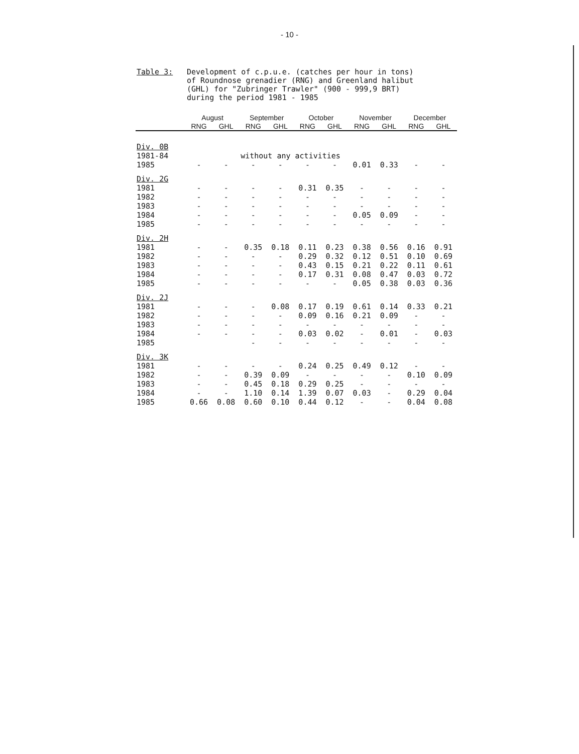- 10 -
Table 3: Development of c.p.u.e. (catches per hour in tons)
of Roundnose grenadier (RNG) and Greenland halibut
(GHL) for "Zubringer Trawler" (900 - 999,9 BRT)
during the period 1981 - 1985
| | August | | September | | October | | November | | December | |
| --- | --- | --- | --- | --- | --- | --- | --- | --- | --- | --- |
| | RNG | GHL | RNG | GHL | RNG | GHL | RNG | GHL | RNG | GHL |
| Div. 0B | | | | | | | | | | |
| 1981-84 | | | without any activities | | | | | | | |
| 1985 | - | - | - | - | - | - | 0.01 | 0.33 | - | - |
| Div. 2G | | | | | | | | | | |
| 1981 | - | - | - | - | 0.31 | 0.35 | - | - | - | - |
| 1982 | - | - | - | - | - | - | - | - | - | - |
| 1983 | - | - | - | - | - | - | - | - | - | - |
| 1984 | - | - | - | - | - | - | 0.05 | 0.09 | - | - |
| 1985 | - | - | - | - | - | - | - | - | - | - |
| Div. 2H | | | | | | | | | | |
| 1981 | - | - | 0.35 | 0.18 | 0.11 | 0.23 | 0.38 | 0.56 | 0.16 | 0.91 |
| 1982 | - | - | - | - | 0.29 | 0.32 | 0.12 | 0.51 | 0.10 | 0.69 |
| 1983 | - | - | - | - | 0.43 | 0.15 | 0.21 | 0.22 | 0.11 | 0.61 |
| 1984 | - | - | - | - | 0.17 | 0.31 | 0.08 | 0.47 | 0.03 | 0.72 |
| 1985 | - | - | - | - | - | - | 0.05 | 0.38 | 0.03 | 0.36 |
| Div. 2J | | | | | | | | | | |
| 1981 | - | - | - | 0.08 | 0.17 | 0.19 | 0.61 | 0.14 | 0.33 | 0.21 |
| 1982 | - | - | - | - | 0.09 | 0.16 | 0.21 | 0.09 | - | - |
| 1983 | - | - | - | - | - | - | - | - | - | - |
| 1984 | - | - | - | - | 0.03 | 0.02 | - | 0.01 | - | 0.03 |
| 1985 | | | - | - | - | - | - | - | - | - |
| Div. 3K | | | | | | | | | | |
| 1981 | - | - | - | - | 0.24 | 0.25 | 0.49 | 0.12 | - | - |
| 1982 | - | - | 0.39 | 0.09 | - | - | - | - | 0.10 | 0.09 |
| 1983 | - | - | 0.45 | 0.18 | 0.29 | 0.25 | - | - | - | - |
| 1984 | - | - | 1.10 | 0.14 | 1.39 | 0.07 | 0.03 | - | 0.29 | 0.04 |
| 1985 | 0.66 | 0.08 | 0.60 | 0.10 | 0.44 | 0.12 | - | - | 0.04 | 0.08 |